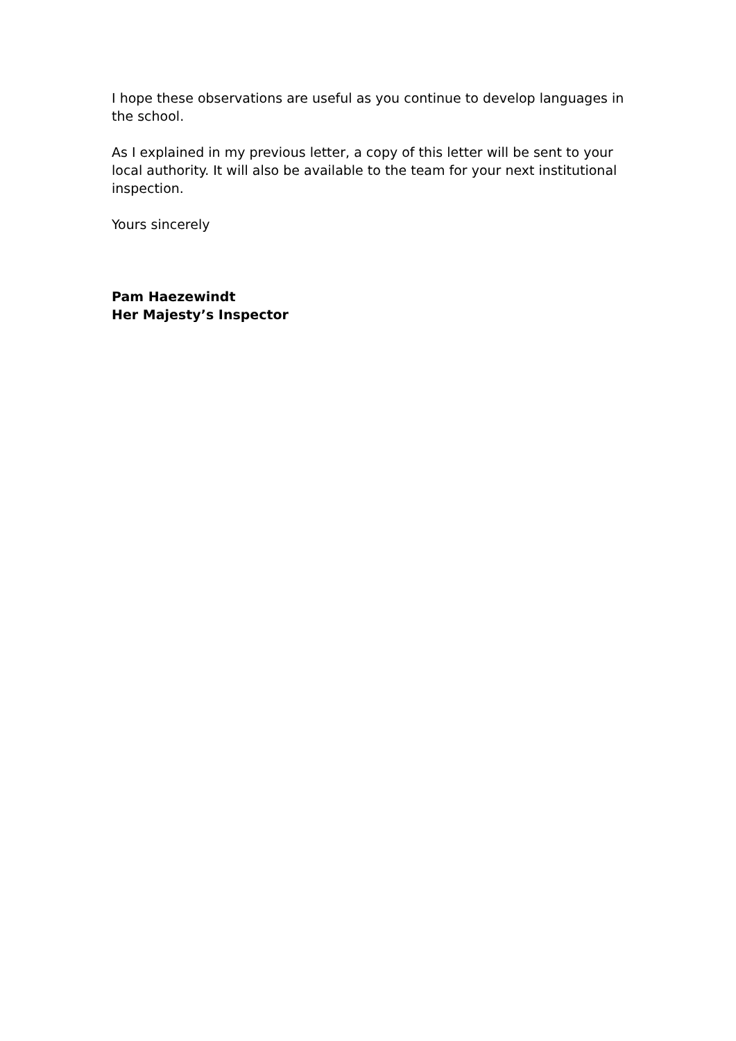I hope these observations are useful as you continue to develop languages in the school.
As I explained in my previous letter, a copy of this letter will be sent to your local authority. It will also be available to the team for your next institutional inspection.
Yours sincerely
Pam Haezewindt
Her Majesty’s Inspector